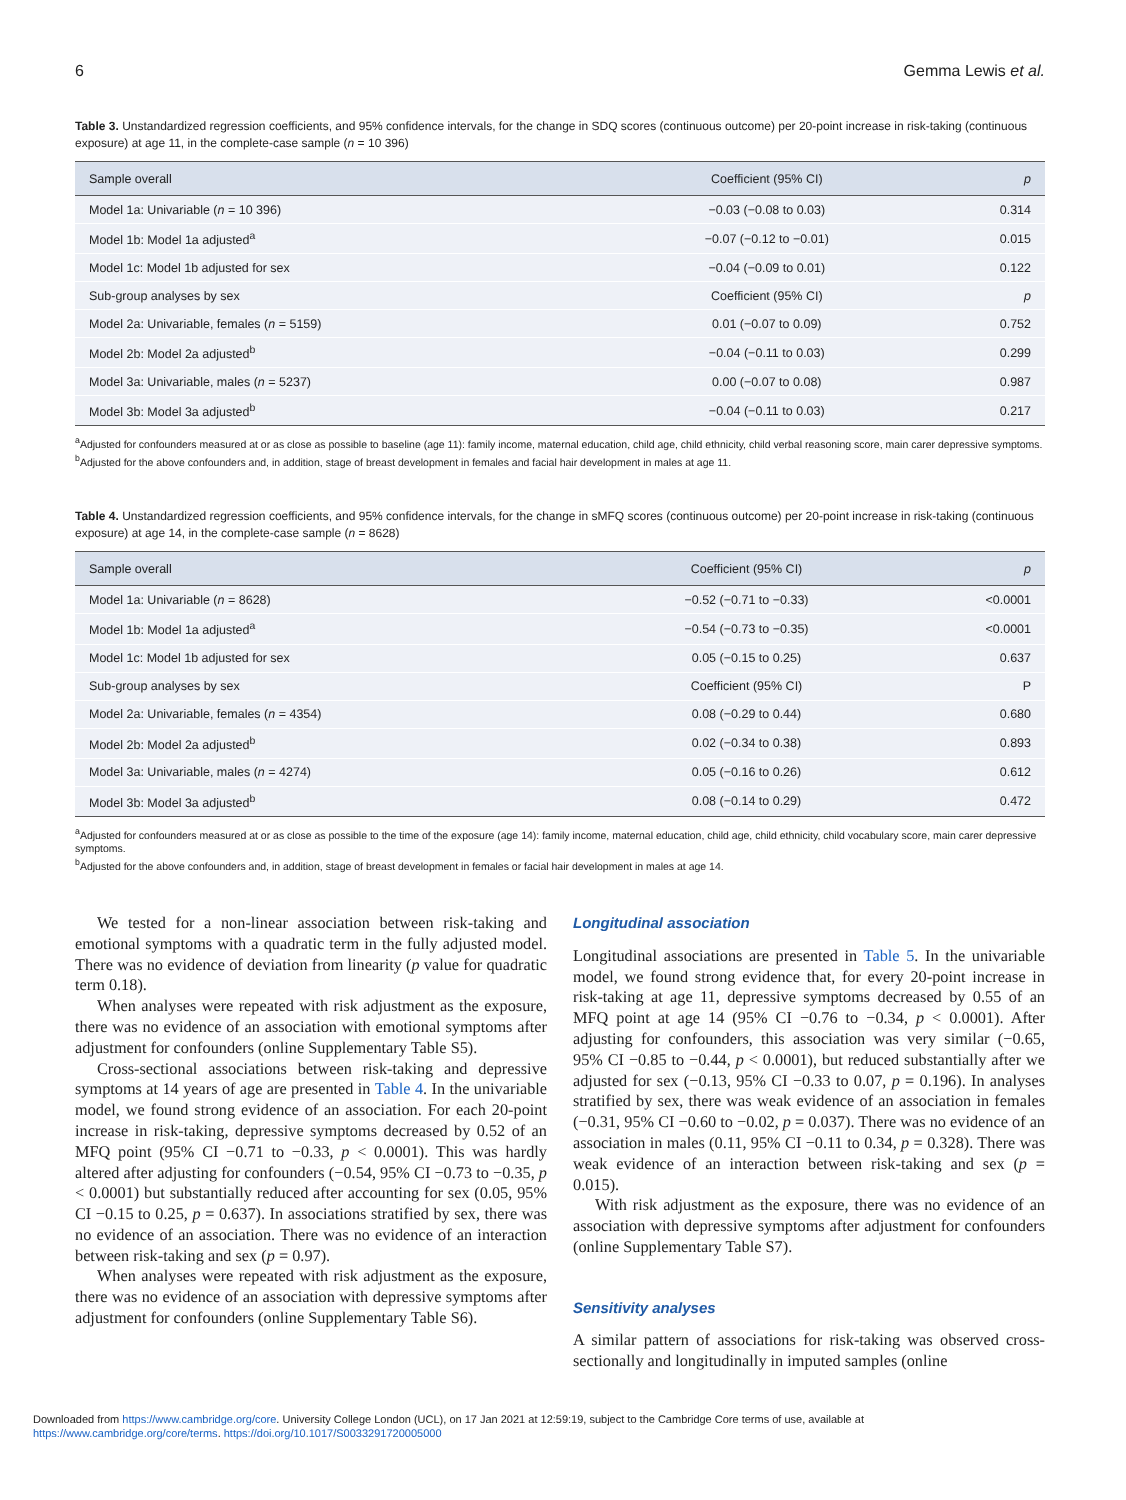6 Gemma Lewis et al.
Table 3. Unstandardized regression coefficients, and 95% confidence intervals, for the change in SDQ scores (continuous outcome) per 20-point increase in risk-taking (continuous exposure) at age 11, in the complete-case sample (n = 10 396)
| Sample overall | Coefficient (95% CI) | p |
| --- | --- | --- |
| Model 1a: Univariable ( n = 10 396) | −0.03 (−0.08 to 0.03) | 0.314 |
| Model 1b: Model 1a adjusted<sup>a</sup> | −0.07 (−0.12 to −0.01) | 0.015 |
| Model 1c: Model 1b adjusted for sex | −0.04 (−0.09 to 0.01) | 0.122 |
| Sub-group analyses by sex | Coefficient (95% CI) | p |
| Model 2a: Univariable, females ( n = 5159) | 0.01 (−0.07 to 0.09) | 0.752 |
| Model 2b: Model 2a adjusted<sup>b</sup> | −0.04 (−0.11 to 0.03) | 0.299 |
| Model 3a: Univariable, males ( n = 5237) | 0.00 (−0.07 to 0.08) | 0.987 |
| Model 3b: Model 3a adjusted<sup>b</sup> | −0.04 (−0.11 to 0.03) | 0.217 |
<sup>a</sup> Adjusted for confounders measured at or as close as possible to baseline (age 11): family income, maternal education, child age, child ethnicity, child verbal reasoning score, main carer depressive symptoms.
<sup>b</sup> Adjusted for the above confounders and, in addition, stage of breast development in females and facial hair development in males at age 11.
Table 4. Unstandardized regression coefficients, and 95% confidence intervals, for the change in sMFQ scores (continuous outcome) per 20-point increase in risk-taking (continuous exposure) at age 14, in the complete-case sample (n = 8628)
| Sample overall | Coefficient (95% CI) | p |
| --- | --- | --- |
| Model 1a: Univariable ( n = 8628) | −0.52 (−0.71 to −0.33) | <0.0001 |
| Model 1b: Model 1a adjusted<sup>a</sup> | −0.54 (−0.73 to −0.35) | <0.0001 |
| Model 1c: Model 1b adjusted for sex | 0.05 (−0.15 to 0.25) | 0.637 |
| Sub-group analyses by sex | Coefficient (95% CI) | P |
| Model 2a: Univariable, females ( n = 4354) | 0.08 (−0.29 to 0.44) | 0.680 |
| Model 2b: Model 2a adjusted<sup>b</sup> | 0.02 (−0.34 to 0.38) | 0.893 |
| Model 3a: Univariable, males ( n = 4274) | 0.05 (−0.16 to 0.26) | 0.612 |
| Model 3b: Model 3a adjusted<sup>b</sup> | 0.08 (−0.14 to 0.29) | 0.472 |
<sup>a</sup> Adjusted for confounders measured at or as close as possible to the time of the exposure (age 14): family income, maternal education, child age, child ethnicity, child vocabulary score, main carer depressive symptoms.
<sup>b</sup> Adjusted for the above confounders and, in addition, stage of breast development in females or facial hair development in males at age 14.
We tested for a non-linear association between risk-taking and emotional symptoms with a quadratic term in the fully adjusted model. There was no evidence of deviation from linearity (p value for quadratic term 0.18).
When analyses were repeated with risk adjustment as the exposure, there was no evidence of an association with emotional symptoms after adjustment for confounders (online Supplementary Table S5).
Cross-sectional associations between risk-taking and depressive symptoms at 14 years of age are presented in Table 4. In the univariable model, we found strong evidence of an association. For each 20-point increase in risk-taking, depressive symptoms decreased by 0.52 of an MFQ point (95% CI −0.71 to −0.33, p < 0.0001). This was hardly altered after adjusting for confounders (−0.54, 95% CI −0.73 to −0.35, p < 0.0001) but substantially reduced after accounting for sex (0.05, 95% CI −0.15 to 0.25, p = 0.637). In associations stratified by sex, there was no evidence of an association. There was no evidence of an interaction between risk-taking and sex (p = 0.97).
When analyses were repeated with risk adjustment as the exposure, there was no evidence of an association with depressive symptoms after adjustment for confounders (online Supplementary Table S6).
Longitudinal association
Longitudinal associations are presented in Table 5. In the univariable model, we found strong evidence that, for every 20-point increase in risk-taking at age 11, depressive symptoms decreased by 0.55 of an MFQ point at age 14 (95% CI −0.76 to −0.34, p < 0.0001). After adjusting for confounders, this association was very similar (−0.65, 95% CI −0.85 to −0.44, p < 0.0001), but reduced substantially after we adjusted for sex (−0.13, 95% CI −0.33 to 0.07, p = 0.196). In analyses stratified by sex, there was weak evidence of an association in females (−0.31, 95% CI −0.60 to −0.02, p = 0.037). There was no evidence of an association in males (0.11, 95% CI −0.11 to 0.34, p = 0.328). There was weak evidence of an interaction between risk-taking and sex (p = 0.015).
With risk adjustment as the exposure, there was no evidence of an association with depressive symptoms after adjustment for confounders (online Supplementary Table S7).
Sensitivity analyses
A similar pattern of associations for risk-taking was observed cross-sectionally and longitudinally in imputed samples (online
Downloaded from https://www.cambridge.org/core. University College London (UCL), on 17 Jan 2021 at 12:59:19, subject to the Cambridge Core terms of use, available at
https://www.cambridge.org/core/terms. https://doi.org/10.1017/S0033291720005000